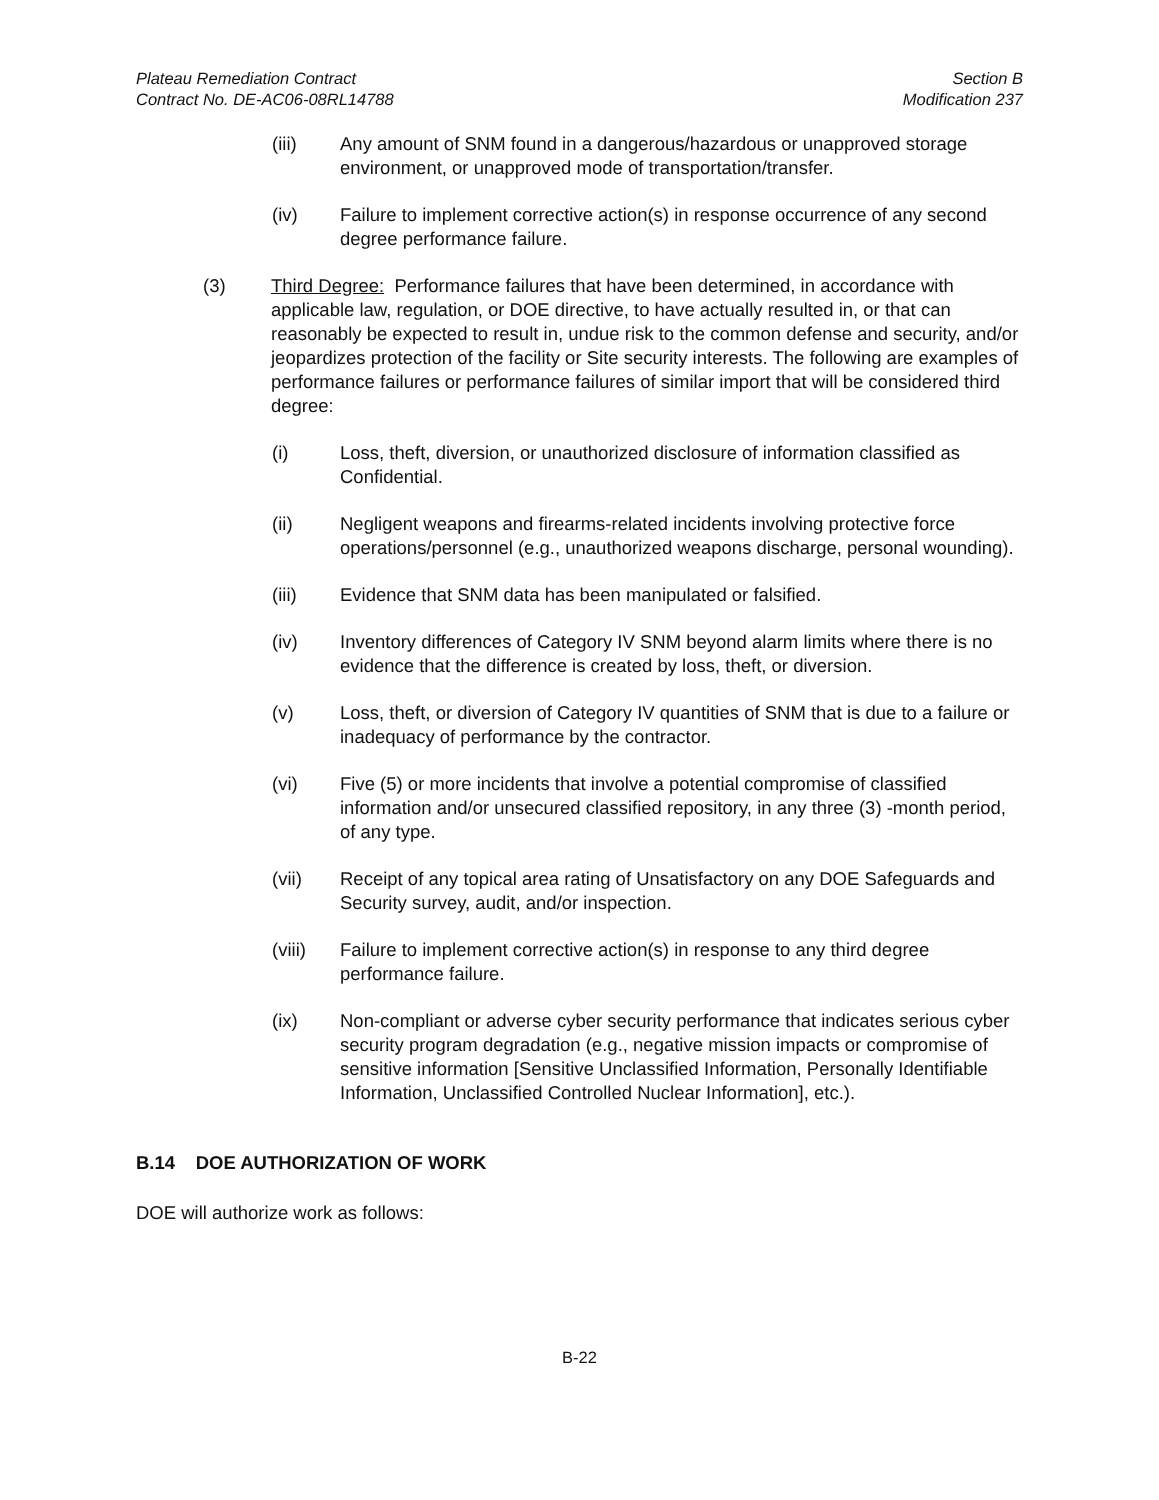Plateau Remediation Contract
Contract No. DE-AC06-08RL14788
Section B
Modification 237
(iii) Any amount of SNM found in a dangerous/hazardous or unapproved storage environment, or unapproved mode of transportation/transfer.
(iv) Failure to implement corrective action(s) in response occurrence of any second degree performance failure.
(3) Third Degree: Performance failures that have been determined, in accordance with applicable law, regulation, or DOE directive, to have actually resulted in, or that can reasonably be expected to result in, undue risk to the common defense and security, and/or jeopardizes protection of the facility or Site security interests. The following are examples of performance failures or performance failures of similar import that will be considered third degree:
(i) Loss, theft, diversion, or unauthorized disclosure of information classified as Confidential.
(ii) Negligent weapons and firearms-related incidents involving protective force operations/personnel (e.g., unauthorized weapons discharge, personal wounding).
(iii) Evidence that SNM data has been manipulated or falsified.
(iv) Inventory differences of Category IV SNM beyond alarm limits where there is no evidence that the difference is created by loss, theft, or diversion.
(v) Loss, theft, or diversion of Category IV quantities of SNM that is due to a failure or inadequacy of performance by the contractor.
(vi) Five (5) or more incidents that involve a potential compromise of classified information and/or unsecured classified repository, in any three (3) -month period, of any type.
(vii) Receipt of any topical area rating of Unsatisfactory on any DOE Safeguards and Security survey, audit, and/or inspection.
(viii) Failure to implement corrective action(s) in response to any third degree performance failure.
(ix) Non-compliant or adverse cyber security performance that indicates serious cyber security program degradation (e.g., negative mission impacts or compromise of sensitive information [Sensitive Unclassified Information, Personally Identifiable Information, Unclassified Controlled Nuclear Information], etc.).
B.14 DOE AUTHORIZATION OF WORK
DOE will authorize work as follows:
B-22